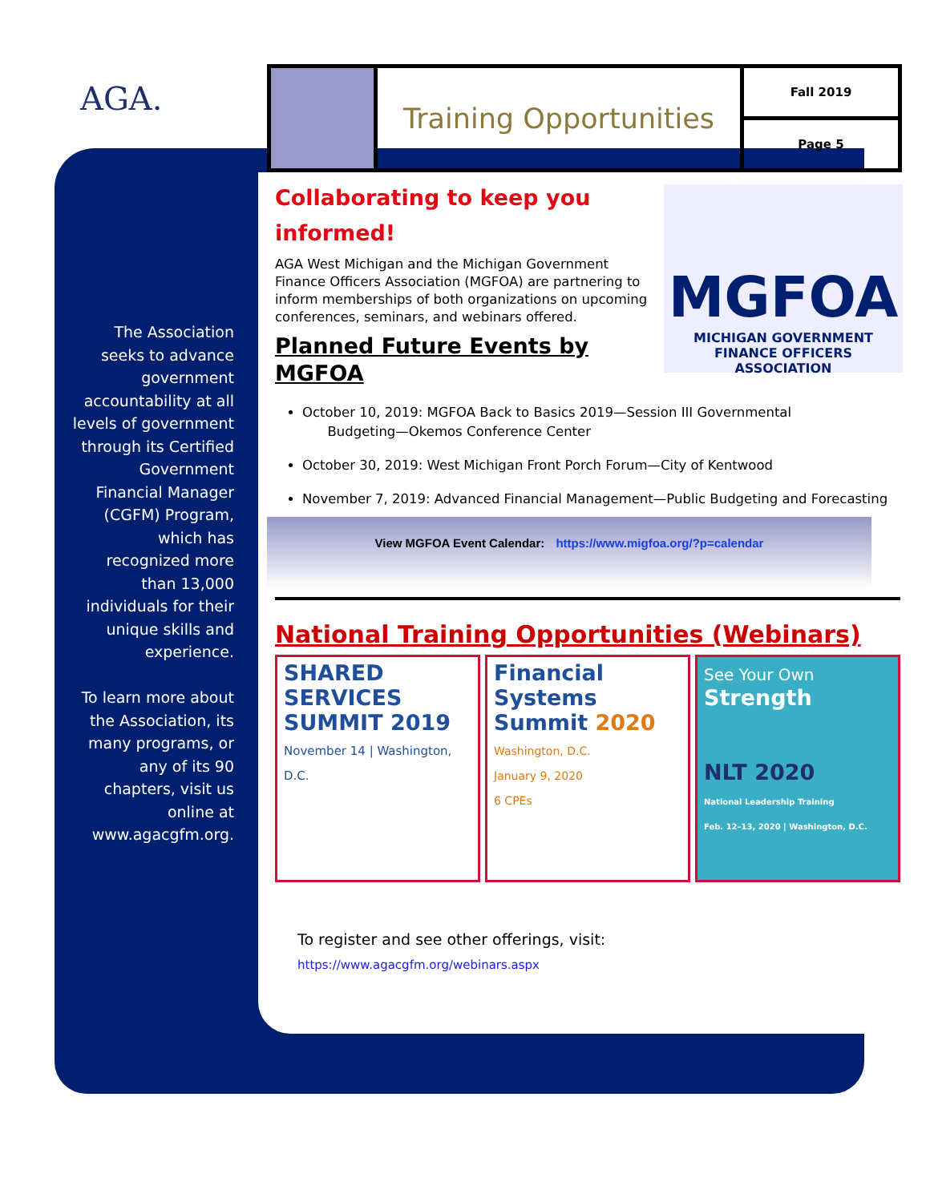AGA.
The Association seeks to advance government accountability at all levels of government through its Certified Government Financial Manager (CGFM) Program, which has recognized more than 13,000 individuals for their unique skills and experience.
To learn more about the Association, its many programs, or any of its 90 chapters, visit us online at www.agacgfm.org.
Training Opportunities
Fall 2019
Page 5
MGFOA
MICHIGAN GOVERNMENT
FINANCE OFFICERS ASSOCIATION
Collaborating to keep you informed!
AGA West Michigan and the Michigan Government Finance Officers Association (MGFOA) are partnering to inform memberships of both organizations on upcoming conferences, seminars, and webinars offered.
Planned Future Events by
MGFOA
October 10, 2019: MGFOA Back to Basics 2019—Session III Governmental
Budgeting—Okemos Conference Center
October 30, 2019: West Michigan Front Porch Forum—City of Kentwood
November 7, 2019: Advanced Financial Management—Public Budgeting and Forecasting
View MGFOA Event Calendar: https://www.migfoa.org/?p=calendar
National Training Opportunities (Webinars)
SHARED SERVICES SUMMIT 2019
November 14 | Washington, D.C.
Financial Systems Summit 2020
Washington, D.C.
January 9, 2020
6 CPEs
See Your Own
Strength
NLT 2020
National Leadership Training
Feb. 12–13, 2020 | Washington, D.C.
To register and see other offerings, visit:
https://www.agacgfm.org/webinars.aspx